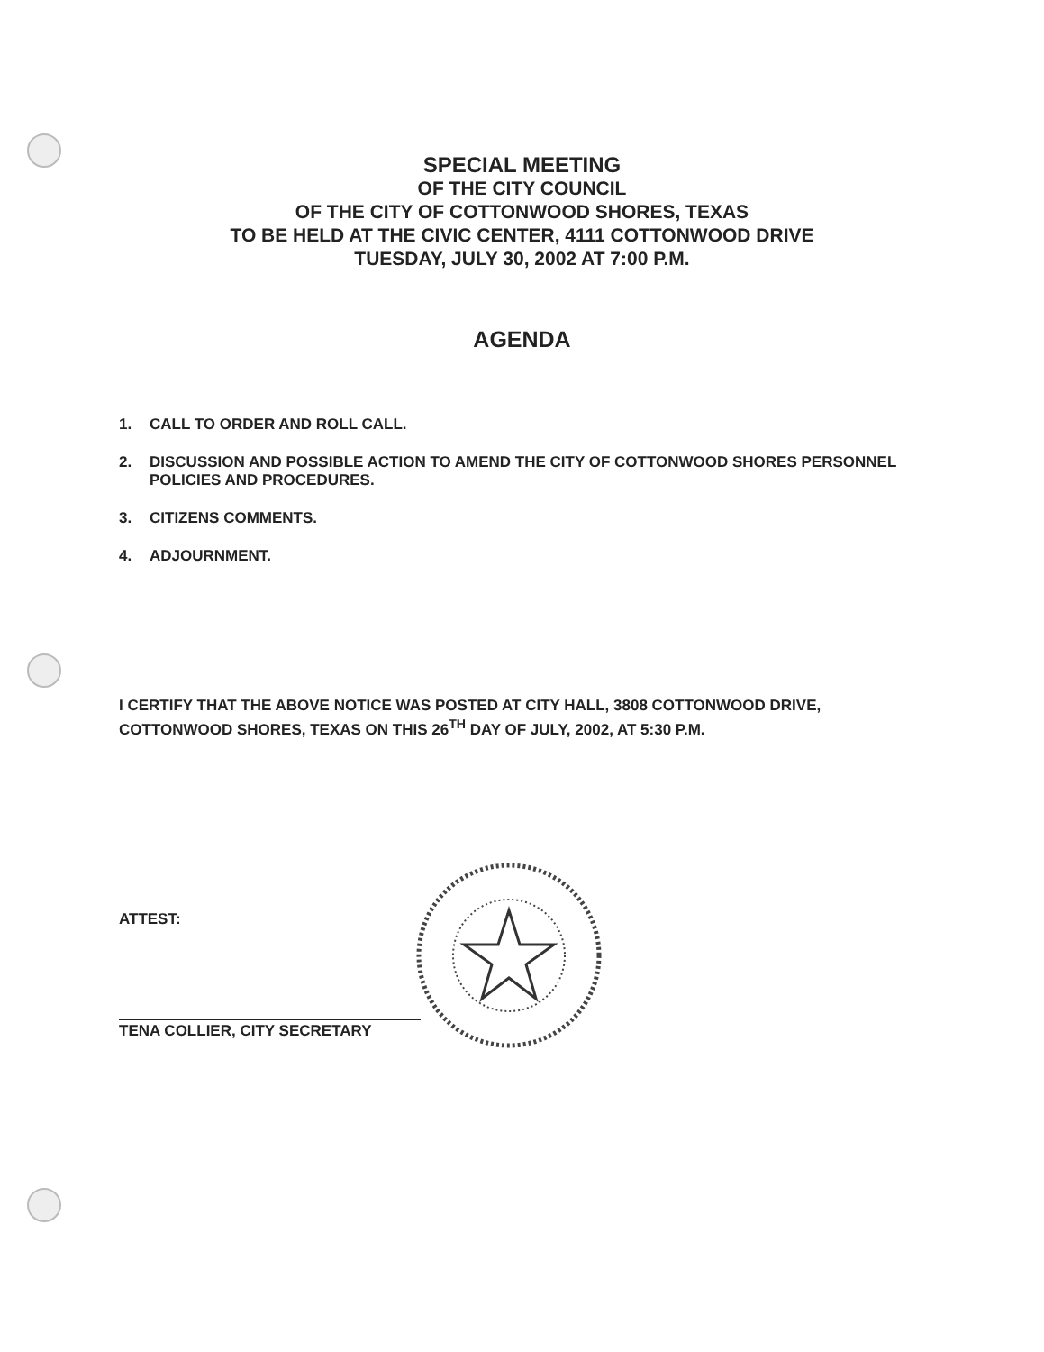SPECIAL MEETING
OF THE CITY COUNCIL
OF THE CITY OF COTTONWOOD SHORES, TEXAS
TO BE HELD AT THE CIVIC CENTER, 4111 COTTONWOOD DRIVE
TUESDAY, JULY 30, 2002 AT 7:00 P.M.
AGENDA
1. CALL TO ORDER AND ROLL CALL.
2. DISCUSSION AND POSSIBLE ACTION TO AMEND THE CITY OF COTTONWOOD SHORES PERSONNEL POLICIES AND PROCEDURES.
3. CITIZENS COMMENTS.
4. ADJOURNMENT.
I CERTIFY THAT THE ABOVE NOTICE WAS POSTED AT CITY HALL, 3808 COTTONWOOD DRIVE, COTTONWOOD SHORES, TEXAS ON THIS 26<sup>TH</sup> DAY OF JULY, 2002, AT 5:30 P.M.
ATTEST:
TENA COLLIER, CITY SECRETARY